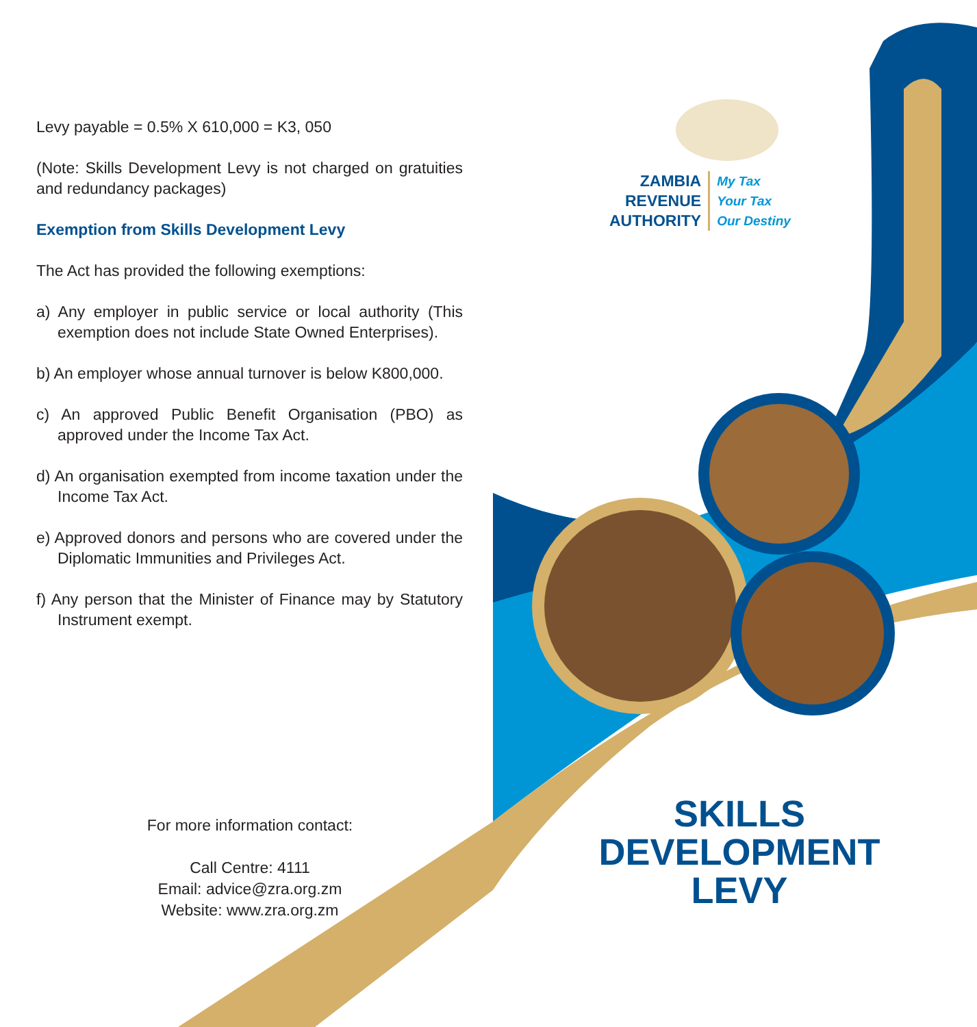Levy payable = 0.5% X 610,000 = K3, 050
(Note: Skills Development Levy is not charged on gratuities and redundancy packages)
Exemption from Skills Development Levy
The Act has provided the following exemptions:
a) Any employer in public service or local authority (This exemption does not include State Owned Enterprises).
b) An employer whose annual turnover is below K800,000.
c) An approved Public Benefit Organisation (PBO) as approved under the Income Tax Act.
d) An organisation exempted from income taxation under the Income Tax Act.
e) Approved donors and persons who are covered under the Diplomatic Immunities and Privileges Act.
f) Any person that the Minister of Finance may by Statutory Instrument exempt.
For more information contact:
Call Centre: 4111
Email: advice@zra.org.zm
Website: www.zra.org.zm
ZAMBIA
REVENUE
AUTHORITY
My Tax
Your Tax
Our Destiny
SKILLS
DEVELOPMENT LEVY